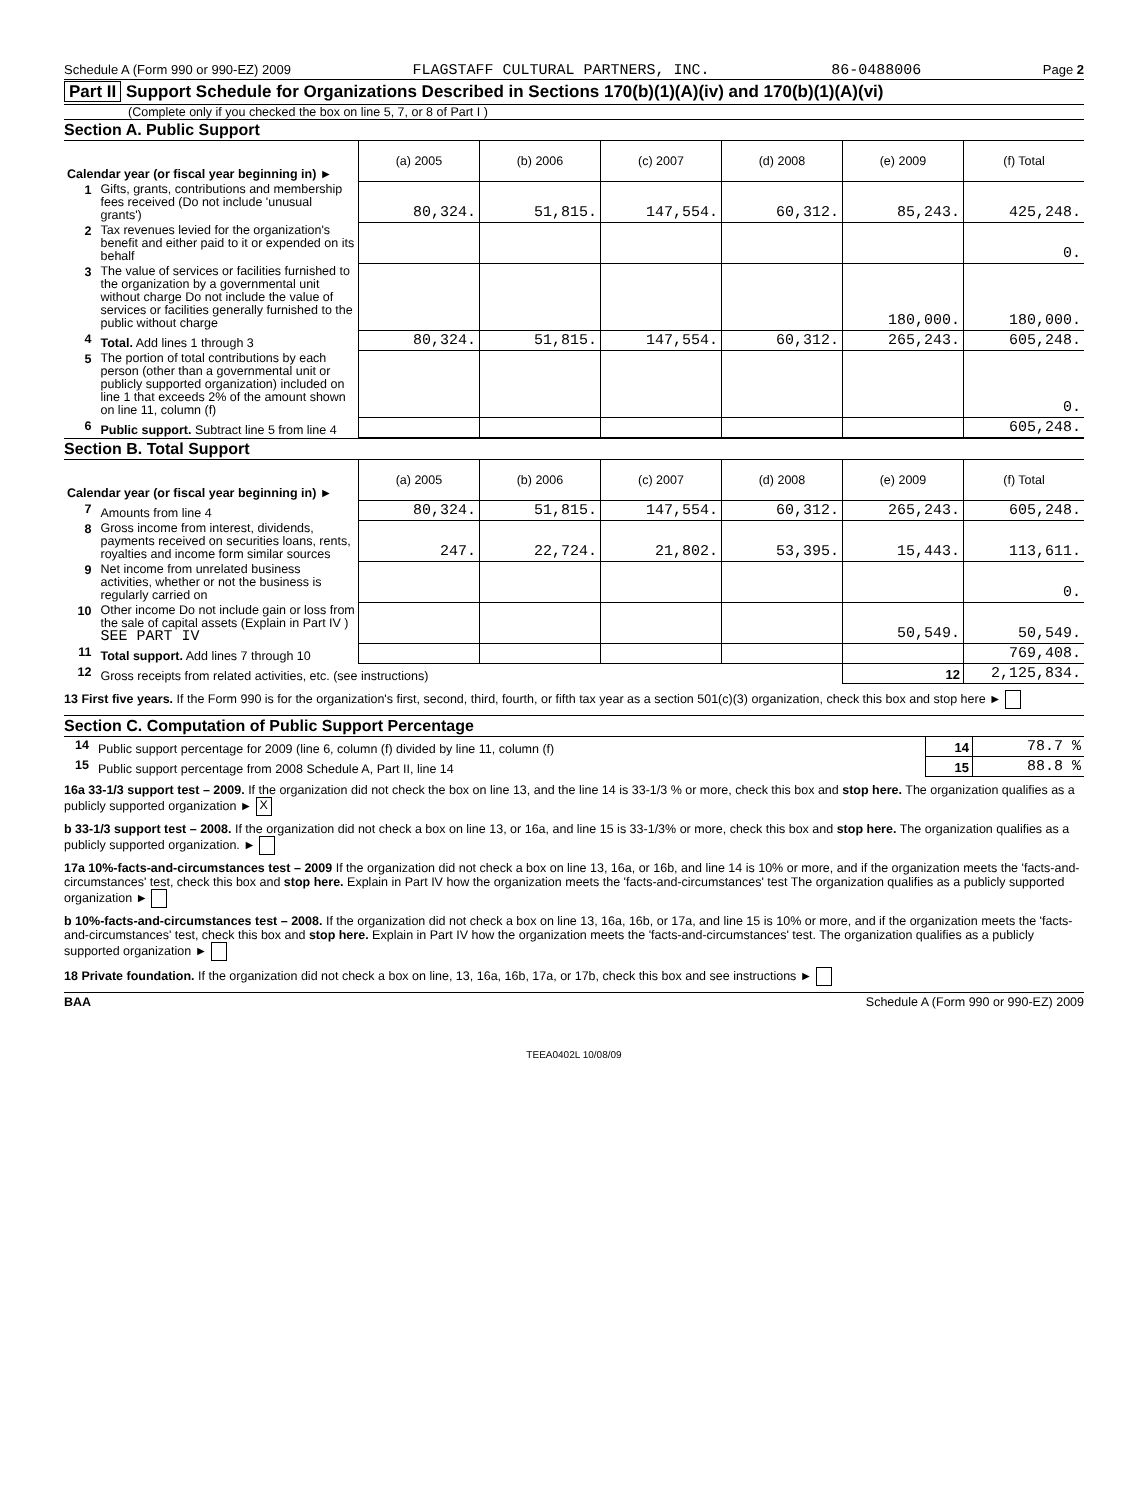Schedule A (Form 990 or 990-EZ) 2009 FLAGSTAFF CULTURAL PARTNERS, INC. 86-0488006 Page 2
Part II Support Schedule for Organizations Described in Sections 170(b)(1)(A)(iv) and 170(b)(1)(A)(vi)
(Complete only if you checked the box on line 5, 7, or 8 of Part I )
Section A. Public Support
| Calendar year (or fiscal year beginning in) ► | | (a) 2005 | (b) 2006 | (c) 2007 | (d) 2008 | (e) 2009 | (f) Total |
| 1 | Gifts, grants, contributions and membership fees received (Do not include 'unusual grants') | 80,324. | 51,815. | 147,554. | 60,312. | 85,243. | 425,248. |
| 2 | Tax revenues levied for the organization's benefit and either paid to it or expended on its behalf | | | | | | 0. |
| 3 | The value of services or facilities furnished to the organization by a governmental unit without charge Do not include the value of services or facilities generally furnished to the public without charge | | | | | 180,000. | 180,000. |
| 4 | Total. Add lines 1 through 3 | 80,324. | 51,815. | 147,554. | 60,312. | 265,243. | 605,248. |
| 5 | The portion of total contributions by each person (other than a governmental unit or publicly supported organization) included on line 1 that exceeds 2% of the amount shown on line 11, column (f) | | | | | | 0. |
| 6 | Public support. Subtract line 5 from line 4 | | | | | | 605,248. |
Section B. Total Support
| Calendar year (or fiscal year beginning in) ► | | (a) 2005 | (b) 2006 | (c) 2007 | (d) 2008 | (e) 2009 | (f) Total |
| 7 | Amounts from line 4 | 80,324. | 51,815. | 147,554. | 60,312. | 265,243. | 605,248. |
| 8 | Gross income from interest, dividends, payments received on securities loans, rents, royalties and income form similar sources | 247. | 22,724. | 21,802. | 53,395. | 15,443. | 113,611. |
| 9 | Net income from unrelated business activities, whether or not the business is regularly carried on | | | | | | 0. |
| 10 | Other income Do not include gain or loss from the sale of capital assets (Explain in Part IV ) SEE PART IV | | | | | 50,549. | 50,549. |
| 11 | Total support. Add lines 7 through 10 | | | | | | 769,408. |
| 12 | Gross receipts from related activities, etc. (see instructions) | | | | | 12 | 2,125,834. |
13 First five years. If the Form 990 is for the organization's first, second, third, fourth, or fifth tax year as a section 501(c)(3) organization, check this box and stop here ►
Section C. Computation of Public Support Percentage
| 14 | Public support percentage for 2009 (line 6, column (f) divided by line 11, column (f) | 14 | 78.7 % |
| 15 | Public support percentage from 2008 Schedule A, Part II, line 14 | 15 | 88.8 % |
16a 33-1/3 support test – 2009. If the organization did not check the box on line 13, and the line 14 is 33-1/3 % or more, check this box and stop here. The organization qualifies as a publicly supported organization ► X
b 33-1/3 support test – 2008. If the organization did not check a box on line 13, or 16a, and line 15 is 33-1/3% or more, check this box and stop here. The organization qualifies as a publicly supported organization. ►
17a 10%-facts-and-circumstances test – 2009 If the organization did not check a box on line 13, 16a, or 16b, and line 14 is 10% or more, and if the organization meets the 'facts-and-circumstances' test, check this box and stop here. Explain in Part IV how the organization meets the 'facts-and-circumstances' test The organization qualifies as a publicly supported organization ►
b 10%-facts-and-circumstances test – 2008. If the organization did not check a box on line 13, 16a, 16b, or 17a, and line 15 is 10% or more, and if the organization meets the 'facts-and-circumstances' test, check this box and stop here. Explain in Part IV how the organization meets the 'facts-and-circumstances' test. The organization qualifies as a publicly supported organization ►
18 Private foundation. If the organization did not check a box on line, 13, 16a, 16b, 17a, or 17b, check this box and see instructions ►
BAA Schedule A (Form 990 or 990-EZ) 2009
TEEA0402L 10/08/09